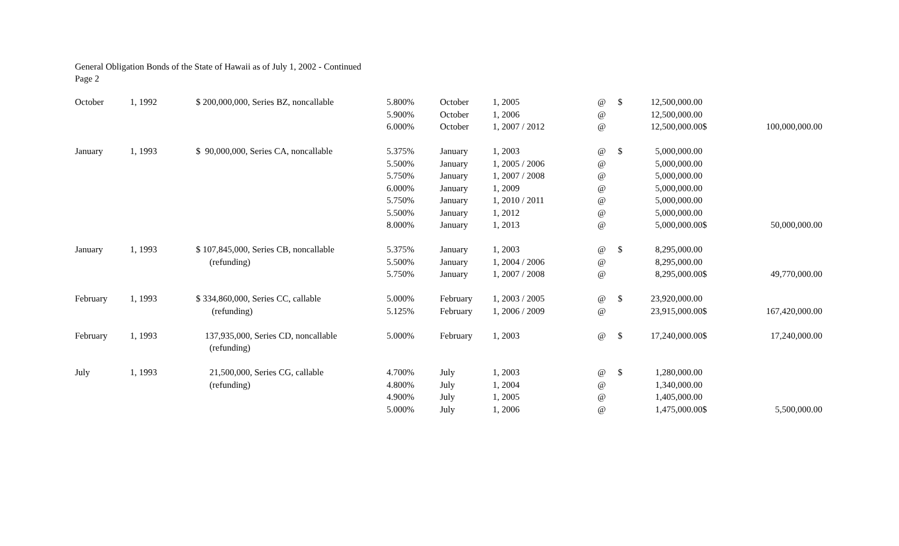General Obligation Bonds of the State of Hawaii as of July 1, 2002 - Continued
Page 2
| October | 1, 1992 | $ 200,000,000, Series BZ, noncallable | 5.800% | October | 1, 2005 | @ | $ | 12,500,000.00 | | |
| | | | 5.900% | October | 1, 2006 | @ | | 12,500,000.00 | | |
| | | | 6.000% | October | 1, 2007 / 2012 | @ | | 12,500,000.00 | $ | 100,000,000.00 |
| January | 1, 1993 | $ 90,000,000, Series CA, noncallable | 5.375% | January | 1, 2003 | @ | $ | 5,000,000.00 | | |
| | | | 5.500% | January | 1, 2005 / 2006 | @ | | 5,000,000.00 | | |
| | | | 5.750% | January | 1, 2007 / 2008 | @ | | 5,000,000.00 | | |
| | | | 6.000% | January | 1, 2009 | @ | | 5,000,000.00 | | |
| | | | 5.750% | January | 1, 2010 / 2011 | @ | | 5,000,000.00 | | |
| | | | 5.500% | January | 1, 2012 | @ | | 5,000,000.00 | | |
| | | | 8.000% | January | 1, 2013 | @ | | 5,000,000.00 | $ | 50,000,000.00 |
| January | 1, 1993 | $ 107,845,000, Series CB, noncallable | 5.375% | January | 1, 2003 | @ | $ | 8,295,000.00 | | |
| | | (refunding) | 5.500% | January | 1, 2004 / 2006 | @ | | 8,295,000.00 | | |
| | | | 5.750% | January | 1, 2007 / 2008 | @ | | 8,295,000.00 | $ | 49,770,000.00 |
| February | 1, 1993 | $ 334,860,000, Series CC, callable | 5.000% | February | 1, 2003 / 2005 | @ | $ | 23,920,000.00 | | |
| | | (refunding) | 5.125% | February | 1, 2006 / 2009 | @ | | 23,915,000.00 | $ | 167,420,000.00 |
| February | 1, 1993 | 137,935,000, Series CD, noncallable | 5.000% | February | 1, 2003 | @ | $ | 17,240,000.00 | $ | 17,240,000.00 |
| | | (refunding) | | | | | | | | |
| July | 1, 1993 | 21,500,000, Series CG, callable | 4.700% | July | 1, 2003 | @ | $ | 1,280,000.00 | | |
| | | (refunding) | 4.800% | July | 1, 2004 | @ | | 1,340,000.00 | | |
| | | | 4.900% | July | 1, 2005 | @ | | 1,405,000.00 | | |
| | | | 5.000% | July | 1, 2006 | @ | | 1,475,000.00 | $ | 5,500,000.00 |